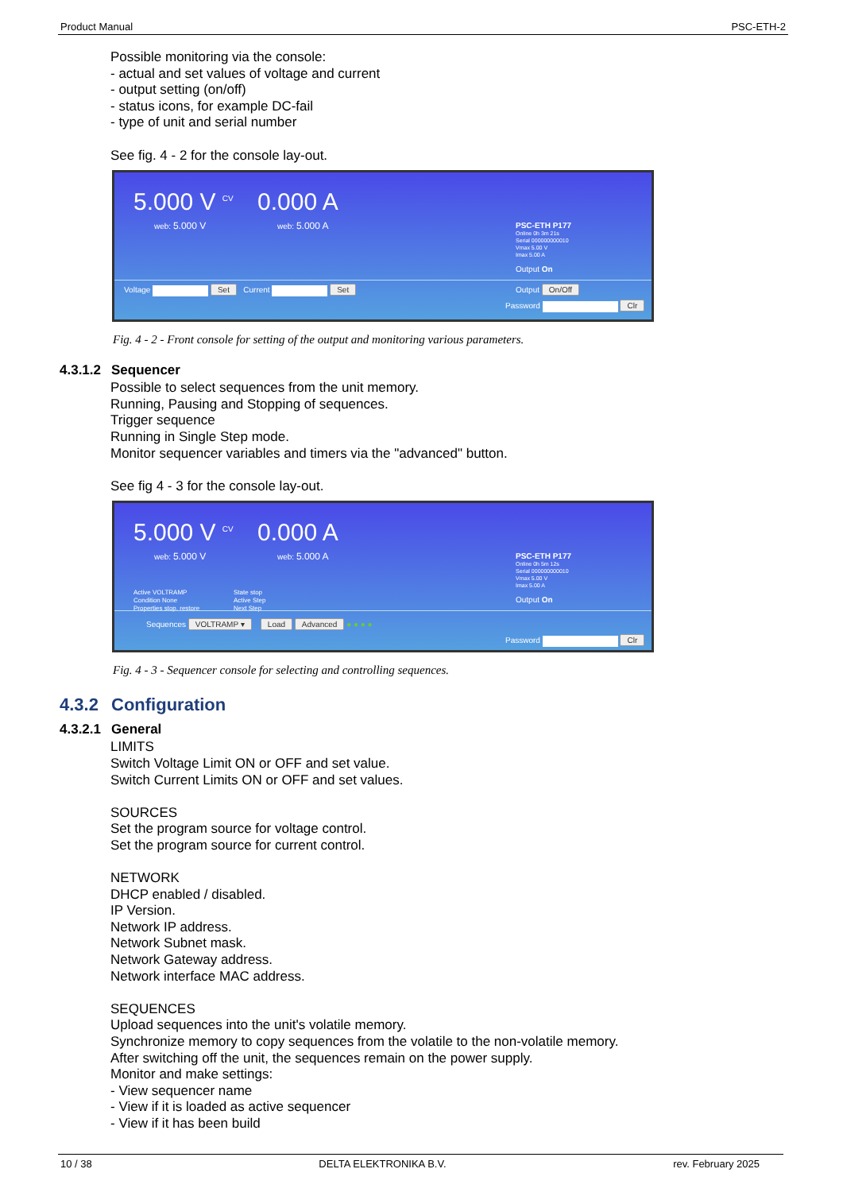Product Manual PSC-ETH-2
Possible monitoring via the console:
- actual and set values of voltage and current
- output setting (on/off)
- status icons, for example DC-fail
- type of unit and serial number
See fig. 4 - 2 for the console lay-out.
5.000 V <sup>CV</sup> 0.000 A
web: 5.000 V web: 5.000 A
PSC-ETH P177
Online 0h 3m 21s
Serial 000000000010
Vmax 5.00 V
Imax 5.00 A
Output On
Voltage Set Current Set Output On/Off
Password Clr
Fig. 4 - 2 - Front console for setting of the output and monitoring various parameters.
4.3.1.2 Sequencer
Possible to select sequences from the unit memory.
Running, Pausing and Stopping of sequences.
Trigger sequence
Running in Single Step mode.
Monitor sequencer variables and timers via the "advanced" button.
See fig 4 - 3 for the console lay-out.
5.000 V <sup>CV</sup> 0.000 A
web: 5.000 V web: 5.000 A
Active VOLTRAMP
Condition None
Properties stop, restore
State stop
Active Step
Next Step
PSC-ETH P177
Online 0h 5m 12s
Serial 000000000010
Vmax 5.00 V
Imax 5.00 A
Output On
Sequences VOLTRAMP ▾ Load Advanced ● ● ● ●
Password Clr
Fig. 4 - 3 - Sequencer console for selecting and controlling sequences.
4.3.2 Configuration
4.3.2.1 General
LIMITS
Switch Voltage Limit ON or OFF and set value.
Switch Current Limits ON or OFF and set values.
SOURCES
Set the program source for voltage control.
Set the program source for current control.
NETWORK
DHCP enabled / disabled.
IP Version.
Network IP address.
Network Subnet mask.
Network Gateway address.
Network interface MAC address.
SEQUENCES
Upload sequences into the unit's volatile memory.
Synchronize memory to copy sequences from the volatile to the non-volatile memory.
After switching off the unit, the sequences remain on the power supply.
Monitor and make settings:
- View sequencer name
- View if it is loaded as active sequencer
- View if it has been build
10 / 38 DELTA ELEKTRONIKA B.V. rev. February 2025